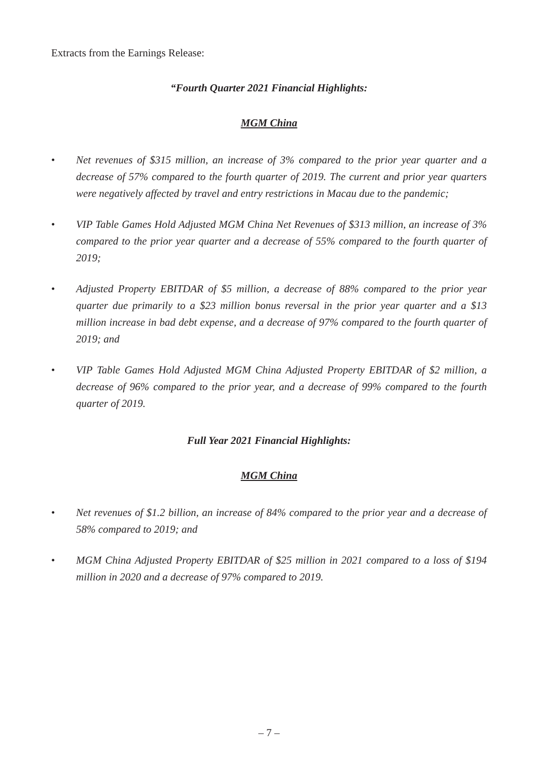Extracts from the Earnings Release:
“Fourth Quarter 2021 Financial Highlights:
MGM China
• Net revenues of $315 million, an increase of 3% compared to the prior year quarter and a decrease of 57% compared to the fourth quarter of 2019. The current and prior year quarters were negatively affected by travel and entry restrictions in Macau due to the pandemic;
• VIP Table Games Hold Adjusted MGM China Net Revenues of $313 million, an increase of 3% compared to the prior year quarter and a decrease of 55% compared to the fourth quarter of 2019;
• Adjusted Property EBITDAR of $5 million, a decrease of 88% compared to the prior year quarter due primarily to a $23 million bonus reversal in the prior year quarter and a $13 million increase in bad debt expense, and a decrease of 97% compared to the fourth quarter of 2019; and
• VIP Table Games Hold Adjusted MGM China Adjusted Property EBITDAR of $2 million, a decrease of 96% compared to the prior year, and a decrease of 99% compared to the fourth quarter of 2019.
Full Year 2021 Financial Highlights:
MGM China
• Net revenues of $1.2 billion, an increase of 84% compared to the prior year and a decrease of 58% compared to 2019; and
• MGM China Adjusted Property EBITDAR of $25 million in 2021 compared to a loss of $194 million in 2020 and a decrease of 97% compared to 2019.
– 7 –